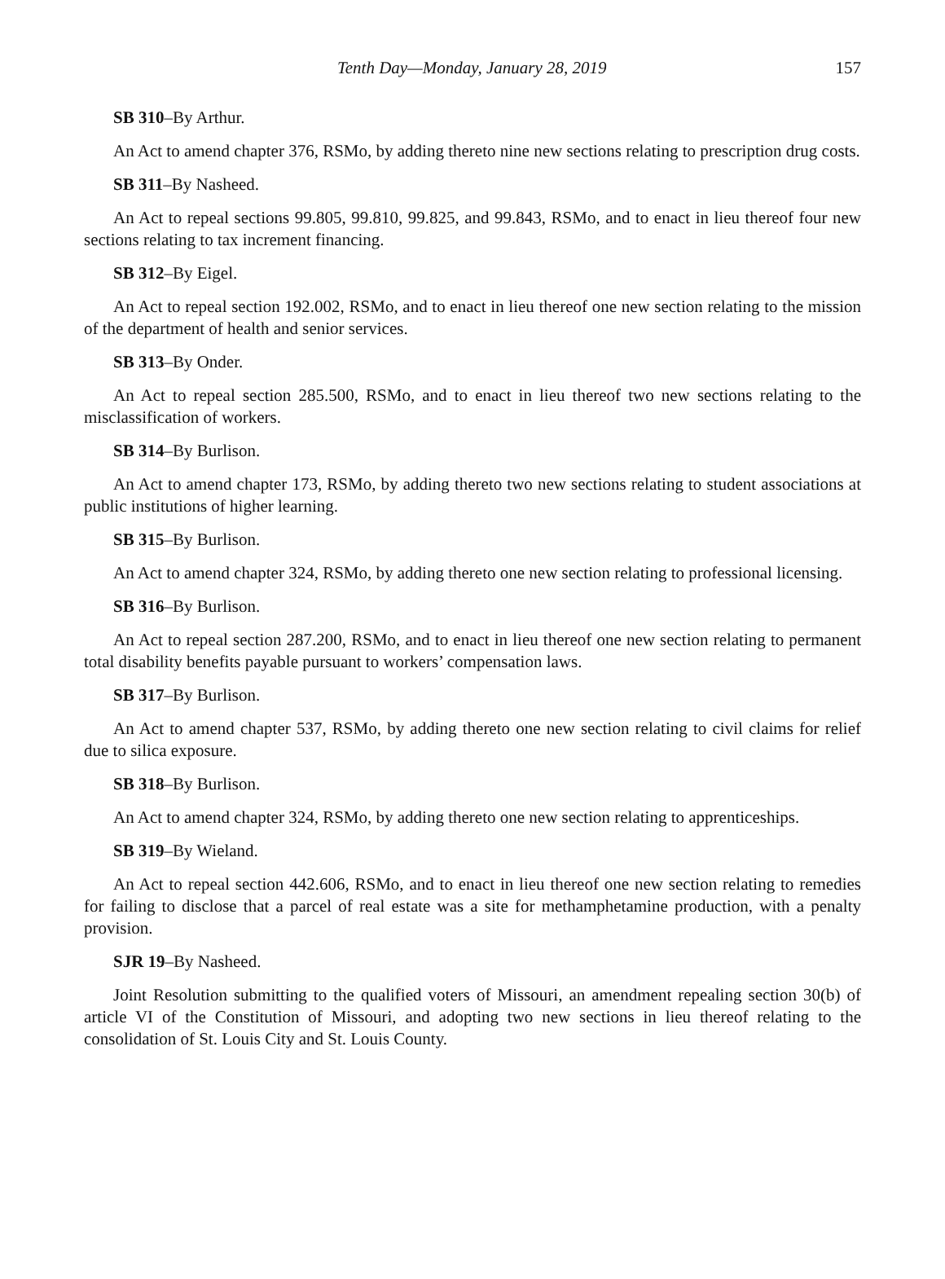Tenth Day—Monday, January 28, 2019 157
SB 310–By Arthur.
An Act to amend chapter 376, RSMo, by adding thereto nine new sections relating to prescription drug costs.
SB 311–By Nasheed.
An Act to repeal sections 99.805, 99.810, 99.825, and 99.843, RSMo, and to enact in lieu thereof four new sections relating to tax increment financing.
SB 312–By Eigel.
An Act to repeal section 192.002, RSMo, and to enact in lieu thereof one new section relating to the mission of the department of health and senior services.
SB 313–By Onder.
An Act to repeal section 285.500, RSMo, and to enact in lieu thereof two new sections relating to the misclassification of workers.
SB 314–By Burlison.
An Act to amend chapter 173, RSMo, by adding thereto two new sections relating to student associations at public institutions of higher learning.
SB 315–By Burlison.
An Act to amend chapter 324, RSMo, by adding thereto one new section relating to professional licensing.
SB 316–By Burlison.
An Act to repeal section 287.200, RSMo, and to enact in lieu thereof one new section relating to permanent total disability benefits payable pursuant to workers’ compensation laws.
SB 317–By Burlison.
An Act to amend chapter 537, RSMo, by adding thereto one new section relating to civil claims for relief due to silica exposure.
SB 318–By Burlison.
An Act to amend chapter 324, RSMo, by adding thereto one new section relating to apprenticeships.
SB 319–By Wieland.
An Act to repeal section 442.606, RSMo, and to enact in lieu thereof one new section relating to remedies for failing to disclose that a parcel of real estate was a site for methamphetamine production, with a penalty provision.
SJR 19–By Nasheed.
Joint Resolution submitting to the qualified voters of Missouri, an amendment repealing section 30(b) of article VI of the Constitution of Missouri, and adopting two new sections in lieu thereof relating to the consolidation of St. Louis City and St. Louis County.